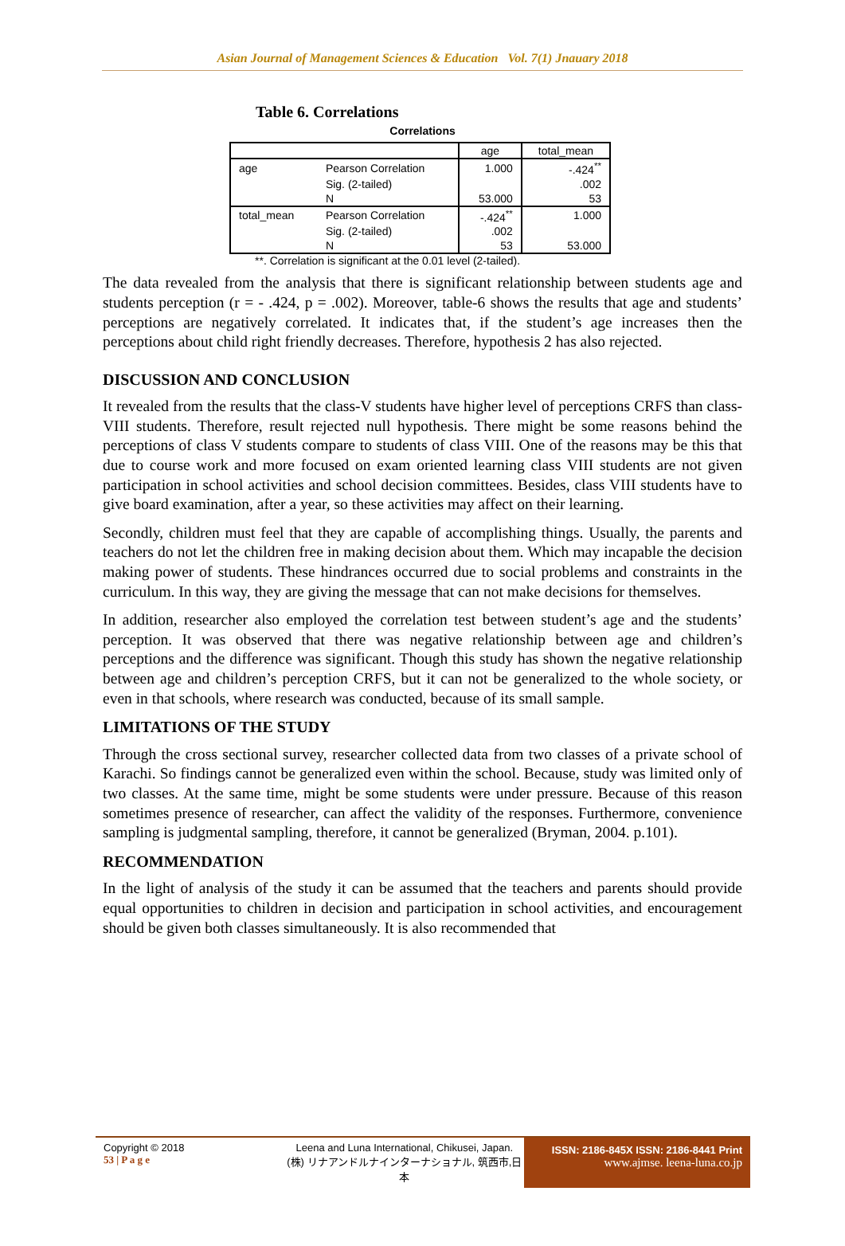Asian Journal of Management Sciences & Education Vol. 7(1) Jnauary 2018
Table 6. Correlations
Correlations
| | | age | total_mean |
| --- | --- | --- | --- |
| age | Pearson Correlation | 1.000 | -.424<sup>**</sup> |
| | Sig. (2-tailed) | | .002 |
| | N | 53.000 | 53 |
| total_mean | Pearson Correlation | -.424<sup>**</sup> | 1.000 |
| | Sig. (2-tailed) | .002 | |
| | N | 53 | 53.000 |
**. Correlation is significant at the 0.01 level (2-tailed).
The data revealed from the analysis that there is significant relationship between students age and students perception (r = - .424, p = .002). Moreover, table-6 shows the results that age and students’ perceptions are negatively correlated. It indicates that, if the student’s age increases then the perceptions about child right friendly decreases. Therefore, hypothesis 2 has also rejected.
DISCUSSION AND CONCLUSION
It revealed from the results that the class-V students have higher level of perceptions CRFS than class-VIII students. Therefore, result rejected null hypothesis. There might be some reasons behind the perceptions of class V students compare to students of class VIII. One of the reasons may be this that due to course work and more focused on exam oriented learning class VIII students are not given participation in school activities and school decision committees. Besides, class VIII students have to give board examination, after a year, so these activities may affect on their learning.
Secondly, children must feel that they are capable of accomplishing things. Usually, the parents and teachers do not let the children free in making decision about them. Which may incapable the decision making power of students. These hindrances occurred due to social problems and constraints in the curriculum. In this way, they are giving the message that can not make decisions for themselves.
In addition, researcher also employed the correlation test between student’s age and the students’ perception. It was observed that there was negative relationship between age and children’s perceptions and the difference was significant. Though this study has shown the negative relationship between age and children’s perception CRFS, but it can not be generalized to the whole society, or even in that schools, where research was conducted, because of its small sample.
LIMITATIONS OF THE STUDY
Through the cross sectional survey, researcher collected data from two classes of a private school of Karachi. So findings cannot be generalized even within the school. Because, study was limited only of two classes. At the same time, might be some students were under pressure. Because of this reason sometimes presence of researcher, can affect the validity of the responses. Furthermore, convenience sampling is judgmental sampling, therefore, it cannot be generalized (Bryman, 2004. p.101).
RECOMMENDATION
In the light of analysis of the study it can be assumed that the teachers and parents should provide equal opportunities to children in decision and participation in school activities, and encouragement should be given both classes simultaneously. It is also recommended that
Copyright © 2018
53 | P a g e
Leena and Luna International, Chikusei, Japan.
(株) リナアンドルナインターナショナル, 筑西市,日本
ISSN: 2186-845X ISSN: 2186-8441 Print
www.ajmse. leena-luna.co.jp